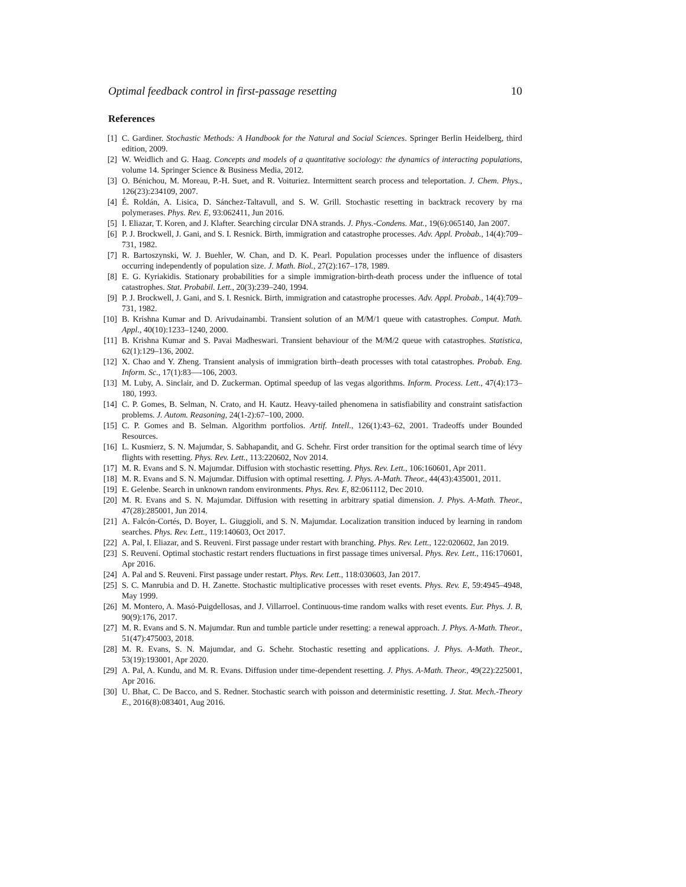Optimal feedback control in first-passage resetting 10
References
[1] C. Gardiner. Stochastic Methods: A Handbook for the Natural and Social Sciences. Springer Berlin Heidelberg, third edition, 2009.
[2] W. Weidlich and G. Haag. Concepts and models of a quantitative sociology: the dynamics of interacting populations, volume 14. Springer Science & Business Media, 2012.
[3] O. Bénichou, M. Moreau, P.-H. Suet, and R. Voituriez. Intermittent search process and teleportation. J. Chem. Phys., 126(23):234109, 2007.
[4] É. Roldán, A. Lisica, D. Sánchez-Taltavull, and S. W. Grill. Stochastic resetting in backtrack recovery by rna polymerases. Phys. Rev. E, 93:062411, Jun 2016.
[5] I. Eliazar, T. Koren, and J. Klafter. Searching circular DNA strands. J. Phys.-Condens. Mat., 19(6):065140, Jan 2007.
[6] P. J. Brockwell, J. Gani, and S. I. Resnick. Birth, immigration and catastrophe processes. Adv. Appl. Probab., 14(4):709–731, 1982.
[7] R. Bartoszynski, W. J. Buehler, W. Chan, and D. K. Pearl. Population processes under the influence of disasters occurring independently of population size. J. Math. Biol., 27(2):167–178, 1989.
[8] E. G. Kyriakidis. Stationary probabilities for a simple immigration-birth-death process under the influence of total catastrophes. Stat. Probabil. Lett., 20(3):239–240, 1994.
[9] P. J. Brockwell, J. Gani, and S. I. Resnick. Birth, immigration and catastrophe processes. Adv. Appl. Probab., 14(4):709–731, 1982.
[10] B. Krishna Kumar and D. Arivudainambi. Transient solution of an M/M/1 queue with catastrophes. Comput. Math. Appl., 40(10):1233–1240, 2000.
[11] B. Krishna Kumar and S. Pavai Madheswari. Transient behaviour of the M/M/2 queue with catastrophes. Statistica, 62(1):129–136, 2002.
[12] X. Chao and Y. Zheng. Transient analysis of immigration birth–death processes with total catastrophes. Probab. Eng. Inform. Sc., 17(1):83—-106, 2003.
[13] M. Luby, A. Sinclair, and D. Zuckerman. Optimal speedup of las vegas algorithms. Inform. Process. Lett., 47(4):173–180, 1993.
[14] C. P. Gomes, B. Selman, N. Crato, and H. Kautz. Heavy-tailed phenomena in satisfiability and constraint satisfaction problems. J. Autom. Reasoning, 24(1-2):67–100, 2000.
[15] C. P. Gomes and B. Selman. Algorithm portfolios. Artif. Intell., 126(1):43–62, 2001. Tradeoffs under Bounded Resources.
[16] L. Kusmierz, S. N. Majumdar, S. Sabhapandit, and G. Schehr. First order transition for the optimal search time of lévy flights with resetting. Phys. Rev. Lett., 113:220602, Nov 2014.
[17] M. R. Evans and S. N. Majumdar. Diffusion with stochastic resetting. Phys. Rev. Lett., 106:160601, Apr 2011.
[18] M. R. Evans and S. N. Majumdar. Diffusion with optimal resetting. J. Phys. A-Math. Theor., 44(43):435001, 2011.
[19] E. Gelenbe. Search in unknown random environments. Phys. Rev. E, 82:061112, Dec 2010.
[20] M. R. Evans and S. N. Majumdar. Diffusion with resetting in arbitrary spatial dimension. J. Phys. A-Math. Theor., 47(28):285001, Jun 2014.
[21] A. Falcón-Cortés, D. Boyer, L. Giuggioli, and S. N. Majumdar. Localization transition induced by learning in random searches. Phys. Rev. Lett., 119:140603, Oct 2017.
[22] A. Pal, I. Eliazar, and S. Reuveni. First passage under restart with branching. Phys. Rev. Lett., 122:020602, Jan 2019.
[23] S. Reuveni. Optimal stochastic restart renders fluctuations in first passage times universal. Phys. Rev. Lett., 116:170601, Apr 2016.
[24] A. Pal and S. Reuveni. First passage under restart. Phys. Rev. Lett., 118:030603, Jan 2017.
[25] S. C. Manrubia and D. H. Zanette. Stochastic multiplicative processes with reset events. Phys. Rev. E, 59:4945–4948, May 1999.
[26] M. Montero, A. Masó-Puigdellosas, and J. Villarroel. Continuous-time random walks with reset events. Eur. Phys. J. B, 90(9):176, 2017.
[27] M. R. Evans and S. N. Majumdar. Run and tumble particle under resetting: a renewal approach. J. Phys. A-Math. Theor., 51(47):475003, 2018.
[28] M. R. Evans, S. N. Majumdar, and G. Schehr. Stochastic resetting and applications. J. Phys. A-Math. Theor., 53(19):193001, Apr 2020.
[29] A. Pal, A. Kundu, and M. R. Evans. Diffusion under time-dependent resetting. J. Phys. A-Math. Theor., 49(22):225001, Apr 2016.
[30] U. Bhat, C. De Bacco, and S. Redner. Stochastic search with poisson and deterministic resetting. J. Stat. Mech.-Theory E., 2016(8):083401, Aug 2016.